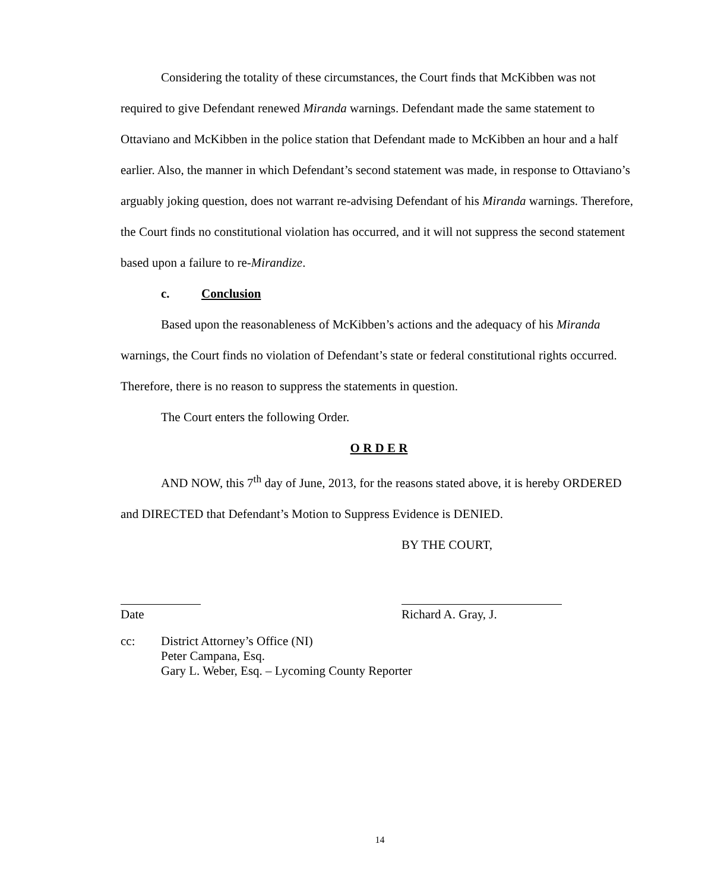Considering the totality of these circumstances, the Court finds that McKibben was not required to give Defendant renewed Miranda warnings. Defendant made the same statement to Ottaviano and McKibben in the police station that Defendant made to McKibben an hour and a half earlier. Also, the manner in which Defendant’s second statement was made, in response to Ottaviano’s arguably joking question, does not warrant re-advising Defendant of his Miranda warnings. Therefore, the Court finds no constitutional violation has occurred, and it will not suppress the second statement based upon a failure to re-Mirandize.
c. Conclusion
Based upon the reasonableness of McKibben’s actions and the adequacy of his Miranda warnings, the Court finds no violation of Defendant’s state or federal constitutional rights occurred. Therefore, there is no reason to suppress the statements in question.
The Court enters the following Order.
O R D E R
AND NOW, this 7<sup>th</sup> day of June, 2013, for the reasons stated above, it is hereby ORDERED and DIRECTED that Defendant’s Motion to Suppress Evidence is DENIED.
BY THE COURT,
Date Richard A. Gray, J.
cc: District Attorney’s Office (NI)
Peter Campana, Esq.
Gary L. Weber, Esq. – Lycoming County Reporter
14